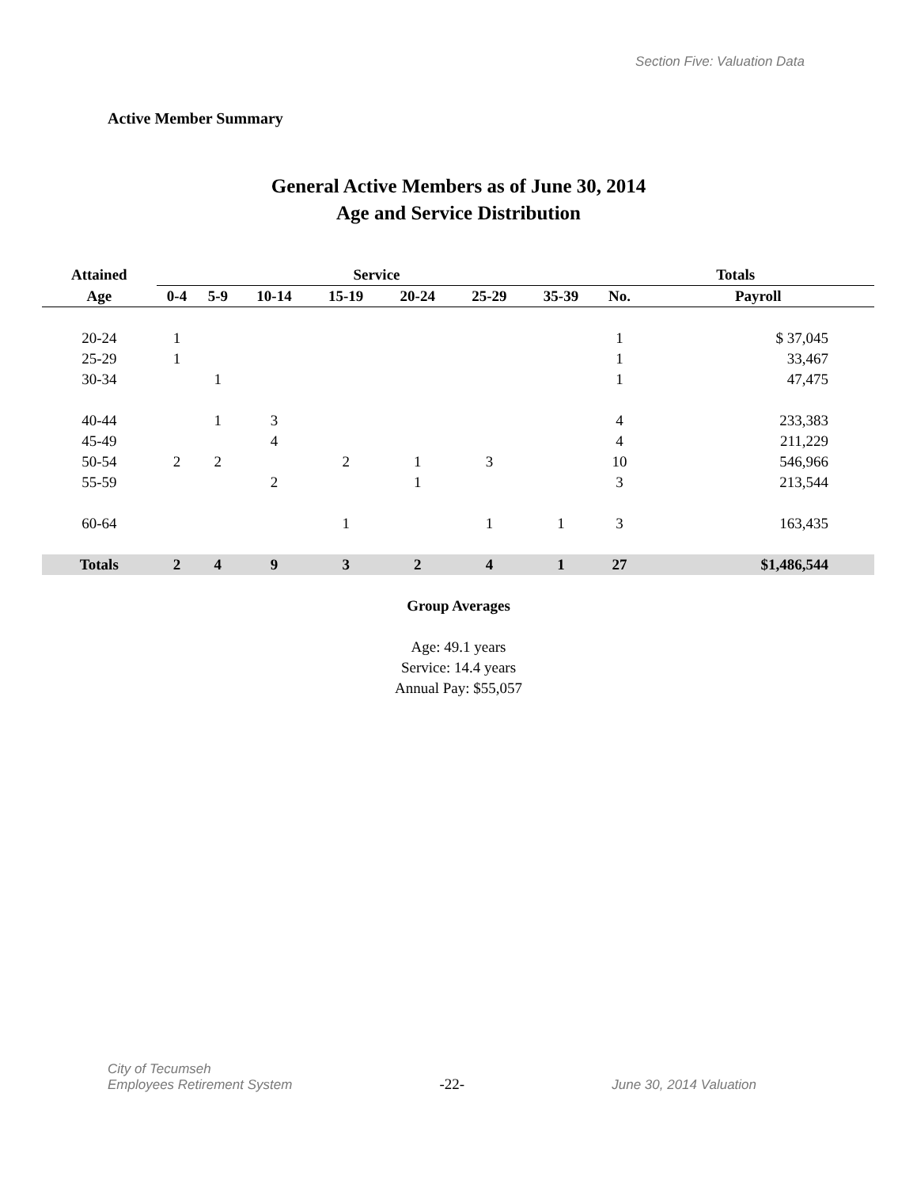Section Five: Valuation Data
Active Member Summary
General Active Members as of June 30, 2014
Age and Service Distribution
| Attained | Service | | | | | | | Totals | |
| --- | --- | --- | --- | --- | --- | --- | --- | --- | --- |
| Age | 0-4 | 5-9 | 10-14 | 15-19 | 20-24 | 25-29 | 35-39 | No. | Payroll |
| 20-24 | 1 | | | | | | | 1 | $ 37,045 |
| 25-29 | 1 | | | | | | | 1 | 33,467 |
| 30-34 | | 1 | | | | | | 1 | 47,475 |
| 40-44 | | 1 | 3 | | | | | 4 | 233,383 |
| 45-49 | | | 4 | | | | | 4 | 211,229 |
| 50-54 | 2 | 2 | | 2 | 1 | 3 | | 10 | 546,966 |
| 55-59 | | | 2 | | 1 | | | 3 | 213,544 |
| 60-64 | | | | 1 | | 1 | 1 | 3 | 163,435 |
| Totals | 2 | 4 | 9 | 3 | 2 | 4 | 1 | 27 | $1,486,544 |
Group Averages
Age: 49.1 years
Service: 14.4 years
Annual Pay: $55,057
City of Tecumseh
Employees Retirement System
-22-
June 30, 2014 Valuation